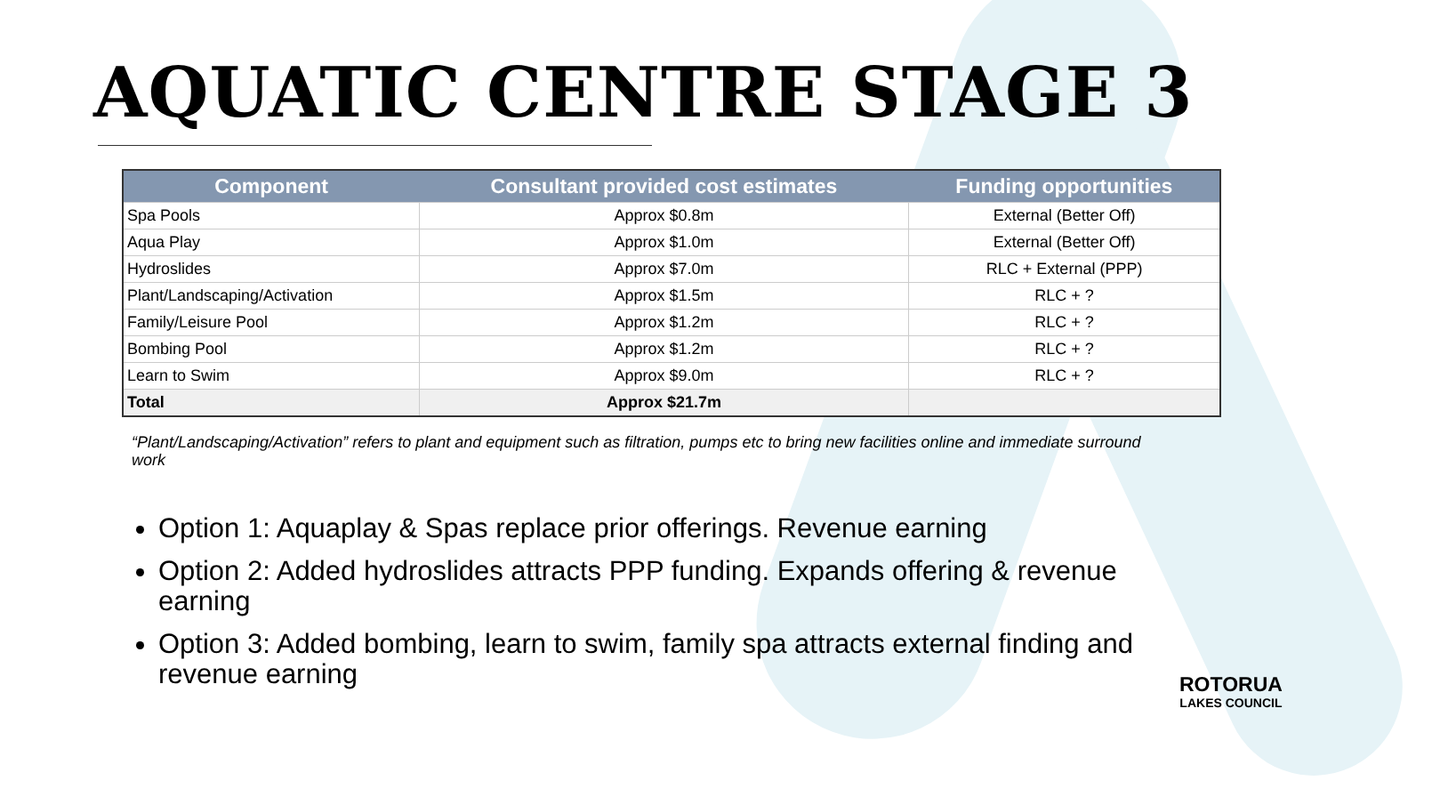AQUATIC CENTRE STAGE 3
| Component | Consultant provided cost estimates | Funding opportunities |
| --- | --- | --- |
| Spa Pools | Approx $0.8m | External (Better Off) |
| Aqua Play | Approx $1.0m | External (Better Off) |
| Hydroslides | Approx $7.0m | RLC + External (PPP) |
| Plant/Landscaping/Activation | Approx $1.5m | RLC + ? |
| Family/Leisure Pool | Approx $1.2m | RLC + ? |
| Bombing Pool | Approx $1.2m | RLC + ? |
| Learn to Swim | Approx $9.0m | RLC + ? |
| Total | Approx $21.7m | |
“Plant/Landscaping/Activation” refers to plant and equipment such as filtration, pumps etc to bring new facilities online and immediate surround work
Option 1: Aquaplay & Spas replace prior offerings. Revenue earning
Option 2: Added hydroslides attracts PPP funding. Expands offering & revenue earning
Option 3: Added bombing, learn to swim, family spa attracts external finding and revenue earning
ROTORUA
LAKES COUNCIL